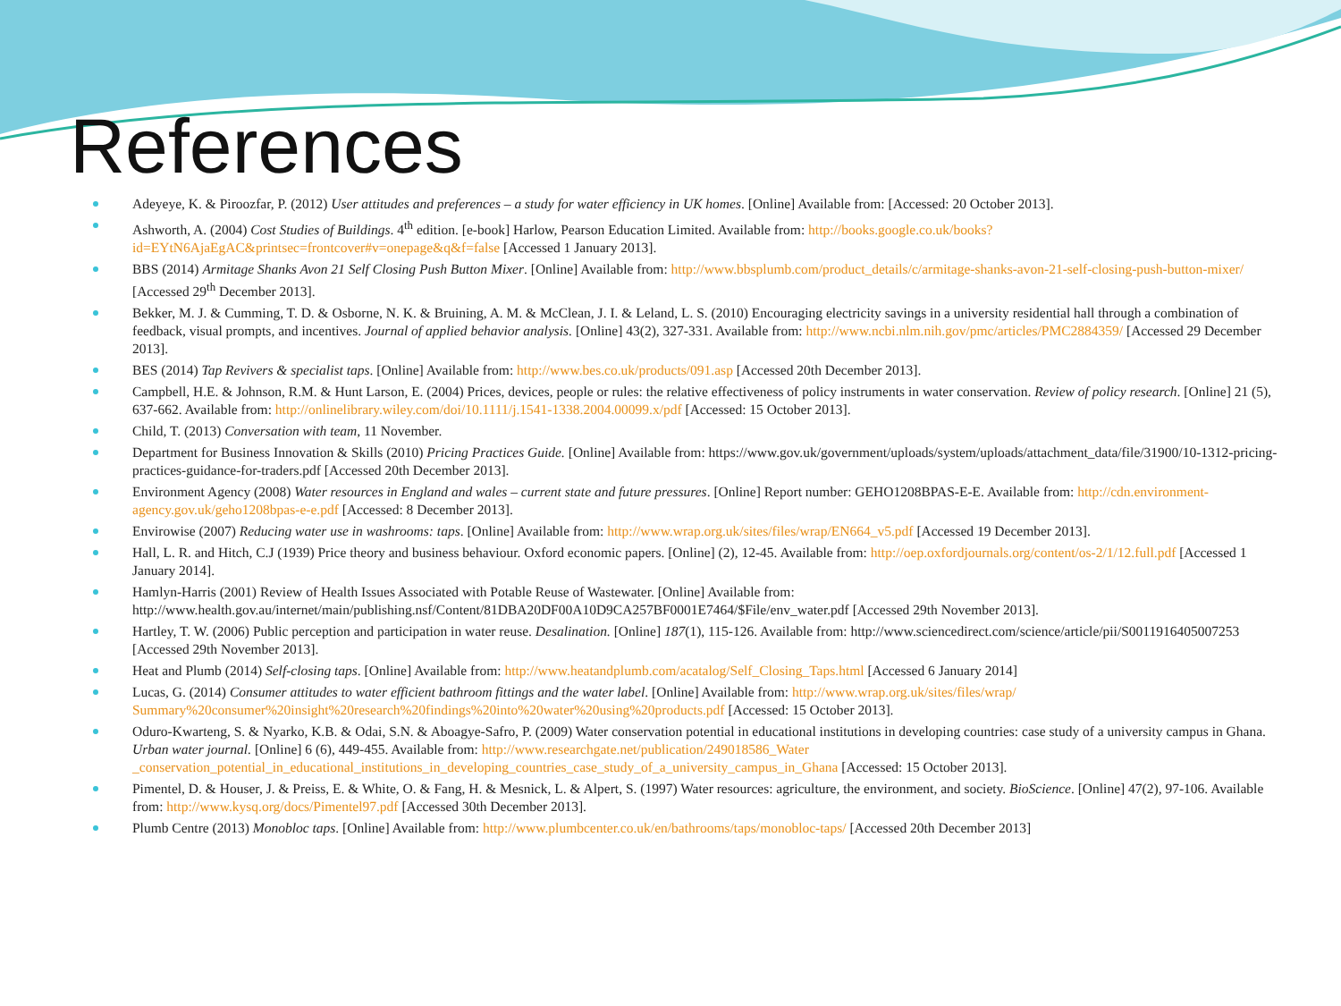References
Adeyeye, K. & Piroozfar, P. (2012) User attitudes and preferences – a study for water efficiency in UK homes. [Online] Available from: [Accessed: 20 October 2013].
Ashworth, A. (2004) Cost Studies of Buildings. 4<sup>th</sup> edition. [e-book] Harlow, Pearson Education Limited. Available from: http://books.google.co.uk/books?id=EYtN6AjaEgAC&printsec=frontcover#v=onepage&q&f=false [Accessed 1 January 2013].
BBS (2014) Armitage Shanks Avon 21 Self Closing Push Button Mixer. [Online] Available from: http://www.bbsplumb.com/product_details/c/armitage-shanks-avon-21-self-closing-push-button-mixer/ [Accessed 29<sup>th</sup> December 2013].
Bekker, M. J. & Cumming, T. D. & Osborne, N. K. & Bruining, A. M. & McClean, J. I. & Leland, L. S. (2010) Encouraging electricity savings in a university residential hall through a combination of feedback, visual prompts, and incentives. Journal of applied behavior analysis. [Online] 43(2), 327-331. Available from: http://www.ncbi.nlm.nih.gov/pmc/articles/PMC2884359/ [Accessed 29 December 2013].
BES (2014) Tap Revivers & specialist taps. [Online] Available from: http://www.bes.co.uk/products/091.asp [Accessed 20th December 2013].
Campbell, H.E. & Johnson, R.M. & Hunt Larson, E. (2004) Prices, devices, people or rules: the relative effectiveness of policy instruments in water conservation. Review of policy research. [Online] 21 (5), 637-662. Available from: http://onlinelibrary.wiley.com/doi/10.1111/j.1541-1338.2004.00099.x/pdf [Accessed: 15 October 2013].
Child, T. (2013) Conversation with team, 11 November.
Department for Business Innovation & Skills (2010) Pricing Practices Guide. [Online] Available from: https://www.gov.uk/government/uploads/system/uploads/attachment_data/file/31900/10-1312-pricing-practices-guidance-for-traders.pdf [Accessed 20th December 2013].
Environment Agency (2008) Water resources in England and wales – current state and future pressures. [Online] Report number: GEHO1208BPAS-E-E. Available from: http://cdn.environment-agency.gov.uk/geho1208bpas-e-e.pdf [Accessed: 8 December 2013].
Envirowise (2007) Reducing water use in washrooms: taps. [Online] Available from: http://www.wrap.org.uk/sites/files/wrap/EN664_v5.pdf [Accessed 19 December 2013].
Hall, L. R. and Hitch, C.J (1939) Price theory and business behaviour. Oxford economic papers. [Online] (2), 12-45. Available from: http://oep.oxfordjournals.org/content/os-2/1/12.full.pdf [Accessed 1 January 2014].
Hamlyn-Harris (2001) Review of Health Issues Associated with Potable Reuse of Wastewater. [Online] Available from: http://www.health.gov.au/internet/main/publishing.nsf/Content/81DBA20DF00A10D9CA257BF0001E7464/$File/env_water.pdf [Accessed 29th November 2013].
Hartley, T. W. (2006) Public perception and participation in water reuse. Desalination. [Online] 187(1), 115-126. Available from: http://www.sciencedirect.com/science/article/pii/S0011916405007253 [Accessed 29th November 2013].
Heat and Plumb (2014) Self-closing taps. [Online] Available from: http://www.heatandplumb.com/acatalog/Self_Closing_Taps.html [Accessed 6 January 2014]
Lucas, G. (2014) Consumer attitudes to water efficient bathroom fittings and the water label. [Online] Available from: http://www.wrap.org.uk/sites/files/wrap/ Summary%20consumer%20insight%20research%20findings%20into%20water%20using%20products.pdf [Accessed: 15 October 2013].
Oduro-Kwarteng, S. & Nyarko, K.B. & Odai, S.N. & Aboagye-Safro, P. (2009) Water conservation potential in educational institutions in developing countries: case study of a university campus in Ghana. Urban water journal. [Online] 6 (6), 449-455. Available from: http://www.researchgate.net/publication/249018586_Water _conservation_potential_in_educational_institutions_in_developing_countries_case_study_of_a_university_campus_in_Ghana [Accessed: 15 October 2013].
Pimentel, D. & Houser, J. & Preiss, E. & White, O. & Fang, H. & Mesnick, L. & Alpert, S. (1997) Water resources: agriculture, the environment, and society. BioScience. [Online] 47(2), 97-106. Available from: http://www.kysq.org/docs/Pimentel97.pdf [Accessed 30th December 2013].
Plumb Centre (2013) Monobloc taps. [Online] Available from: http://www.plumbcenter.co.uk/en/bathrooms/taps/monobloc-taps/ [Accessed 20th December 2013]